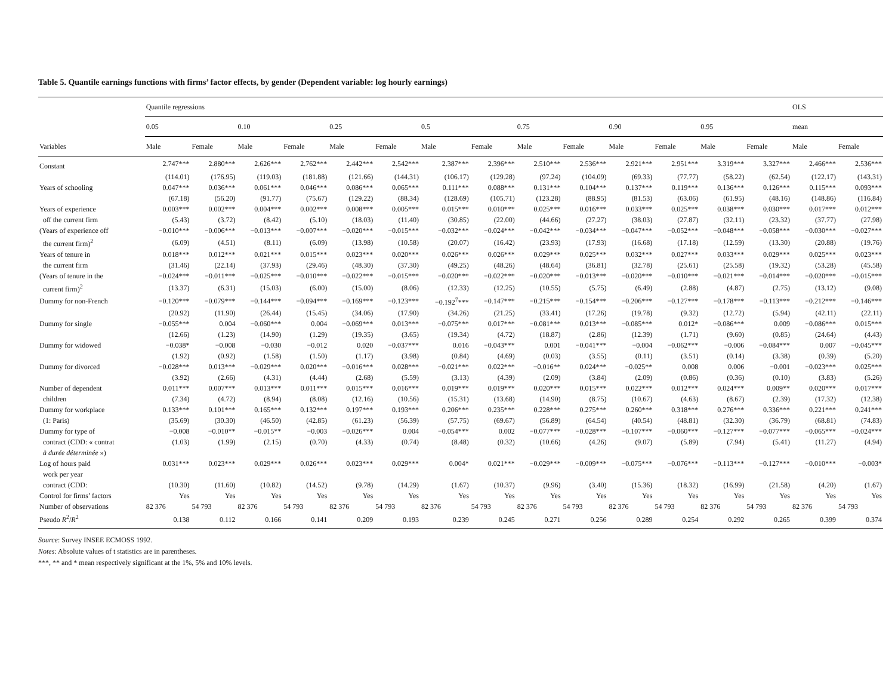Table 5. Quantile earnings functions with firms’ factor effects, by gender (Dependent variable: log hourly earnings)
| | Quantile regressions | | | | | | | | | | | | | | OLS | |
| --- | --- | --- | --- | --- | --- | --- | --- | --- | --- | --- | --- | --- | --- | --- | --- | --- |
| | 0.05 | | 0.10 | | 0.25 | | 0.5 | | 0.75 | | 0.90 | | 0.95 | | mean | |
| Variables | Male | Female | Male | Female | Male | Female | Male | Female | Male | Female | Male | Female | Male | Female | Male | Female |
| Constant | 2.747*** | 2.880*** | 2.626*** | 2.762*** | 2.442*** | 2.542*** | 2.387*** | 2.396*** | 2.510*** | 2.536*** | 2.921*** | 2.951*** | 3.319*** | 3.327*** | 2.466*** | 2.536*** |
| | (114.01) | (176.95) | (119.03) | (181.88) | (121.66) | (144.31) | (106.17) | (129.28) | (97.24) | (104.09) | (69.33) | (77.77) | (58.22) | (62.54) | (122.17) | (143.31) |
| Years of schooling | 0.047*** | 0.036*** | 0.061*** | 0.046*** | 0.086*** | 0.065*** | 0.111*** | 0.088*** | 0.131*** | 0.104*** | 0.137*** | 0.119*** | 0.136*** | 0.126*** | 0.115*** | 0.093*** |
| | (67.18) | (56.20) | (91.77) | (75.67) | (129.22) | (88.34) | (128.69) | (105.71) | (123.28) | (88.95) | (81.53) | (63.06) | (61.95) | (48.16) | (148.86) | (116.84) |
| Years of experience | 0.003*** | 0.002*** | 0.004*** | 0.002*** | 0.008*** | 0.005*** | 0.015*** | 0.010*** | 0.025*** | 0.016*** | 0.033*** | 0.025*** | 0.038*** | 0.030*** | 0.017*** | 0.012*** |
| off the current firm | (5.43) | (3.72) | (8.42) | (5.10) | (18.03) | (11.40) | (30.85) | (22.00) | (44.66) | (27.27) | (38.03) | (27.87) | (32.11) | (23.32) | (37.77) | (27.98) |
| (Years of experience off | −0.010*** | −0.006*** | −0.013*** | −0.007*** | −0.020*** | −0.015*** | −0.032*** | −0.024*** | −0.042*** | −0.034*** | −0.047*** | −0.052*** | −0.048*** | −0.058*** | −0.030*** | −0.027*** |
| the current firm)<sup>2</sup> | (6.09) | (4.51) | (8.11) | (6.09) | (13.98) | (10.58) | (20.07) | (16.42) | (23.93) | (17.93) | (16.68) | (17.18) | (12.59) | (13.30) | (20.88) | (19.76) |
| Years of tenure in | 0.018*** | 0.012*** | 0.021*** | 0.015*** | 0.023*** | 0.020*** | 0.026*** | 0.026*** | 0.029*** | 0.025*** | 0.032*** | 0.027*** | 0.033*** | 0.029*** | 0.025*** | 0.023*** |
| the current firm | (31.46) | (22.14) | (37.93) | (29.46) | (48.30) | (37.30) | (49.25) | (48.26) | (48.64) | (36.81) | (32.78) | (25.61) | (25.58) | (19.32) | (53.28) | (45.58) |
| (Years of tenure in the | −0.024*** | −0.011*** | −0.025*** | −0.010*** | −0.022*** | −0.015*** | −0.020*** | −0.022*** | −0.020*** | −0.013*** | −0.020*** | −0.010*** | −0.021*** | −0.014*** | −0.020*** | −0.015*** |
| current firm)<sup>2</sup> | (13.37) | (6.31) | (15.03) | (6.00) | (15.00) | (8.06) | (12.33) | (12.25) | (10.55) | (5.75) | (6.49) | (2.88) | (4.87) | (2.75) | (13.12) | (9.08) |
| Dummy for non-French | −0.120*** | −0.079*** | −0.144*** | −0.094*** | −0.169*** | −0.123*** | −0.192<sup>7</sup>*** | −0.147*** | −0.215*** | −0.154*** | −0.206*** | −0.127*** | −0.178*** | −0.113*** | −0.212*** | −0.146*** |
| | (20.92) | (11.90) | (26.44) | (15.45) | (34.06) | (17.90) | (34.26) | (21.25) | (33.41) | (17.26) | (19.78) | (9.32) | (12.72) | (5.94) | (42.11) | (22.11) |
| Dummy for single | −0.055*** | 0.004 | −0.060*** | 0.004 | −0.069*** | 0.013*** | −0.075*** | 0.017*** | −0.081*** | 0.013*** | −0.085*** | 0.012* | −0.086*** | 0.009 | −0.086*** | 0.015*** |
| | (12.66) | (1.23) | (14.90) | (1.29) | (19.35) | (3.65) | (19.34) | (4.72) | (18.87) | (2.86) | (12.39) | (1.71) | (9.60) | (0.85) | (24.64) | (4.43) |
| Dummy for widowed | −0.038* | −0.008 | −0.030 | −0.012 | 0.020 | −0.037*** | 0.016 | −0.043*** | 0.001 | −0.041*** | −0.004 | −0.062*** | −0.006 | −0.084*** | 0.007 | −0.045*** |
| | (1.92) | (0.92) | (1.58) | (1.50) | (1.17) | (3.98) | (0.84) | (4.69) | (0.03) | (3.55) | (0.11) | (3.51) | (0.14) | (3.38) | (0.39) | (5.20) |
| Dummy for divorced | −0.028*** | 0.013*** | −0.029*** | 0.020*** | −0.016*** | 0.028*** | −0.021*** | 0.022*** | −0.016** | 0.024*** | −0.025** | 0.008 | 0.006 | −0.001 | −0.023*** | 0.025*** |
| | (3.92) | (2.66) | (4.31) | (4.44) | (2.68) | (5.59) | (3.13) | (4.39) | (2.09) | (3.84) | (2.09) | (0.86) | (0.36) | (0.10) | (3.83) | (5.26) |
| Number of dependent | 0.011*** | 0.007*** | 0.013*** | 0.011*** | 0.015*** | 0.016*** | 0.019*** | 0.019*** | 0.020*** | 0.015*** | 0.022*** | 0.012*** | 0.024*** | 0.009** | 0.020*** | 0.017*** |
| children | (7.34) | (4.72) | (8.94) | (8.08) | (12.16) | (10.56) | (15.31) | (13.68) | (14.90) | (8.75) | (10.67) | (4.63) | (8.67) | (2.39) | (17.32) | (12.38) |
| Dummy for workplace | 0.133*** | 0.101*** | 0.165*** | 0.132*** | 0.197*** | 0.193*** | 0.206*** | 0.235*** | 0.228*** | 0.275*** | 0.260*** | 0.318*** | 0.276*** | 0.336*** | 0.221*** | 0.241*** |
| (1: Paris) | (35.69) | (30.30) | (46.50) | (42.85) | (61.23) | (56.39) | (57.75) | (69.67) | (56.89) | (64.54) | (40.54) | (48.81) | (32.30) | (36.79) | (68.81) | (74.83) |
| Dummy for type of | −0.008 | −0.010** | −0.015** | −0.003 | −0.026*** | 0.004 | −0.054*** | 0.002 | −0.077*** | −0.028*** | −0.107*** | −0.060*** | −0.127*** | −0.077*** | −0.065*** | −0.024*** |
| contract (CDD: « contrat | (1.03) | (1.99) | (2.15) | (0.70) | (4.33) | (0.74) | (8.48) | (0.32) | (10.66) | (4.26) | (9.07) | (5.89) | (7.94) | (5.41) | (11.27) | (4.94) |
| à durée déterminée ») | | | | | | | | | | | | | | | | |
| Log of hours paid | 0.031*** | 0.023*** | 0.029*** | 0.026*** | 0.023*** | 0.029*** | 0.004* | 0.021*** | −0.029*** | −0.009*** | −0.075*** | −0.076*** | −0.113*** | −0.127*** | −0.010*** | −0.003* |
| work per year | | | | | | | | | | | | | | | | |
| contract (CDD: | (10.30) | (11.60) | (10.82) | (14.52) | (9.78) | (14.29) | (1.67) | (10.37) | (9.96) | (3.40) | (15.36) | (18.32) | (16.99) | (21.58) | (4.20) | (1.67) |
| Control for firms’ factors | Yes | Yes | Yes | Yes | Yes | Yes | Yes | Yes | Yes | Yes | Yes | Yes | Yes | Yes | Yes | Yes |
| Number of observations | 82 376 | 54 793 | 82 376 | 54 793 | 82 376 | 54 793 | 82 376 | 54 793 | 82 376 | 54 793 | 82 376 | 54 793 | 82 376 | 54 793 | 82 376 | 54 793 |
| Pseudo R<sup>2</sup>/ R<sup>2</sup> | 0.138 | 0.112 | 0.166 | 0.141 | 0.209 | 0.193 | 0.239 | 0.245 | 0.271 | 0.256 | 0.289 | 0.254 | 0.292 | 0.265 | 0.399 | 0.374 |
Source: Survey INSEE ECMOSS 1992.
Notes: Absolute values of t statistics are in parentheses.
***, ** and * mean respectively significant at the 1%, 5% and 10% levels.